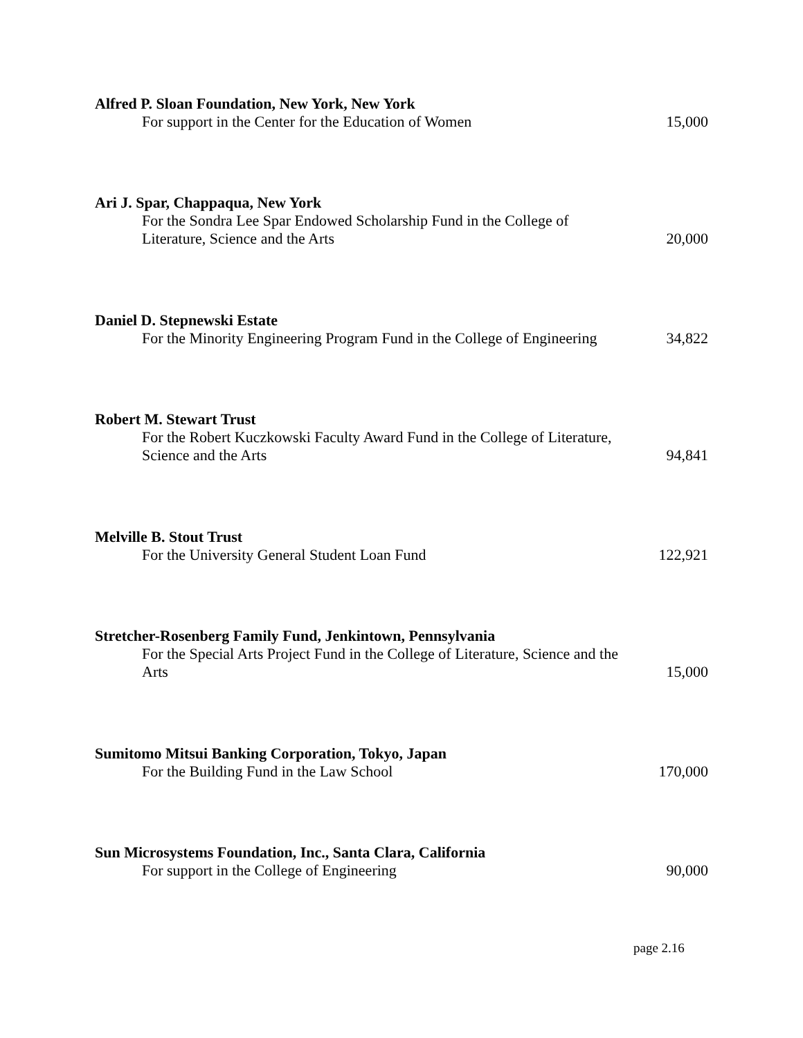Alfred P. Sloan Foundation, New York, New York
For support in the Center for the Education of Women
15,000
Ari J. Spar, Chappaqua, New York
For the Sondra Lee Spar Endowed Scholarship Fund in the College of Literature, Science and the Arts
20,000
Daniel D. Stepnewski Estate
For the Minority Engineering Program Fund in the College of Engineering
34,822
Robert M. Stewart Trust
For the Robert Kuczkowski Faculty Award Fund in the College of Literature, Science and the Arts
94,841
Melville B. Stout Trust
For the University General Student Loan Fund
122,921
Stretcher-Rosenberg Family Fund, Jenkintown, Pennsylvania
For the Special Arts Project Fund in the College of Literature, Science and the Arts
15,000
Sumitomo Mitsui Banking Corporation, Tokyo, Japan
For the Building Fund in the Law School
170,000
Sun Microsystems Foundation, Inc., Santa Clara, California
For support in the College of Engineering
90,000
page 2.16